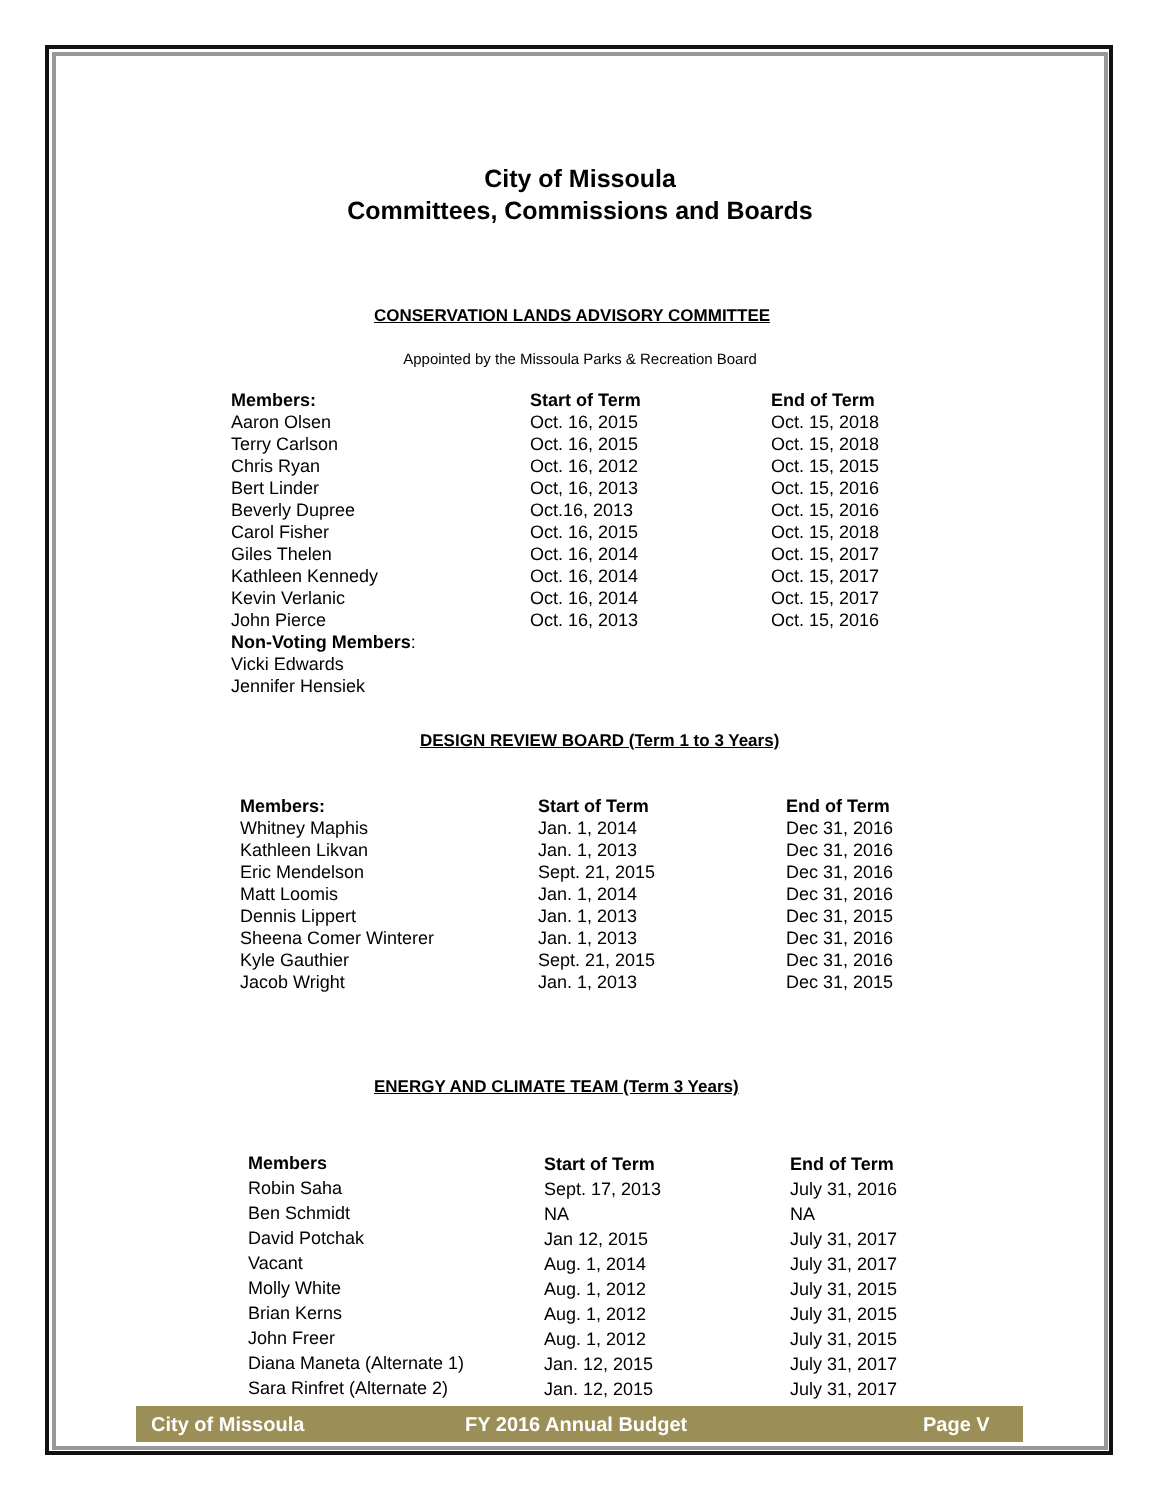City of Missoula
Committees, Commissions and Boards
CONSERVATION LANDS ADVISORY COMMITTEE
Appointed by the Missoula Parks & Recreation Board
| Members: | Start of Term | End of Term |
| --- | --- | --- |
| Aaron Olsen | Oct. 16, 2015 | Oct. 15, 2018 |
| Terry Carlson | Oct. 16, 2015 | Oct. 15, 2018 |
| Chris Ryan | Oct. 16, 2012 | Oct. 15, 2015 |
| Bert Linder | Oct, 16, 2013 | Oct. 15, 2016 |
| Beverly Dupree | Oct.16, 2013 | Oct. 15, 2016 |
| Carol Fisher | Oct. 16, 2015 | Oct. 15, 2018 |
| Giles Thelen | Oct. 16, 2014 | Oct. 15, 2017 |
| Kathleen Kennedy | Oct. 16, 2014 | Oct. 15, 2017 |
| Kevin Verlanic | Oct. 16, 2014 | Oct. 15, 2017 |
| John Pierce | Oct. 16, 2013 | Oct. 15, 2016 |
| Non-Voting Members : | | |
| Vicki Edwards | | |
| Jennifer Hensiek | | |
DESIGN REVIEW BOARD (Term 1 to 3 Years)
| Members: | Start of Term | End of Term |
| --- | --- | --- |
| Whitney Maphis | Jan. 1, 2014 | Dec 31, 2016 |
| Kathleen Likvan | Jan. 1, 2013 | Dec 31, 2016 |
| Eric Mendelson | Sept. 21, 2015 | Dec 31, 2016 |
| Matt Loomis | Jan. 1, 2014 | Dec 31, 2016 |
| Dennis Lippert | Jan. 1, 2013 | Dec 31, 2015 |
| Sheena Comer Winterer | Jan. 1, 2013 | Dec 31, 2016 |
| Kyle Gauthier | Sept. 21, 2015 | Dec 31, 2016 |
| Jacob Wright | Jan. 1, 2013 | Dec 31, 2015 |
ENERGY AND CLIMATE TEAM (Term 3 Years)
| Members | Start of Term | End of Term |
| --- | --- | --- |
| Robin Saha | Sept. 17, 2013 | July 31, 2016 |
| Ben Schmidt | NA | NA |
| David Potchak | Jan 12, 2015 | July 31, 2017 |
| Vacant | Aug. 1, 2014 | July 31, 2017 |
| Molly White | Aug. 1, 2012 | July 31, 2015 |
| Brian Kerns | Aug. 1, 2012 | July 31, 2015 |
| John Freer | Aug. 1, 2012 | July 31, 2015 |
| Diana Maneta (Alternate 1) | Jan. 12, 2015 | July 31, 2017 |
| Sara Rinfret (Alternate 2) | Jan. 12, 2015 | July 31, 2017 |
City of Missoula FY 2016 Annual Budget Page V